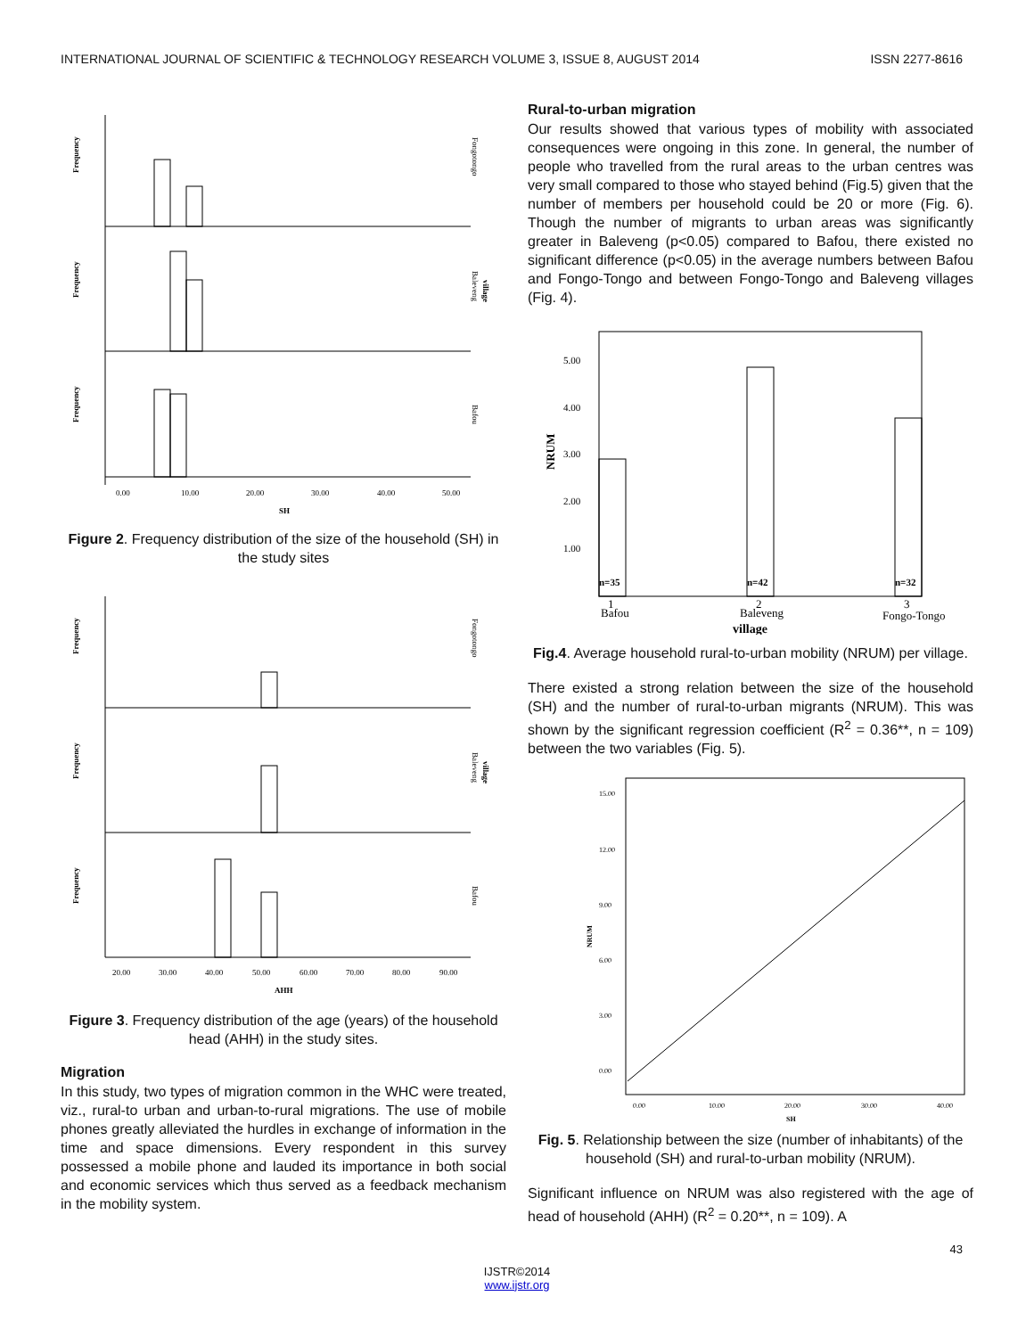INTERNATIONAL JOURNAL OF SCIENTIFIC & TECHNOLOGY RESEARCH VOLUME 3, ISSUE 8, AUGUST 2014 ISSN 2277-8616
Frequency
Frequency
Frequency
Fongotongo
Baleveng
village
Bafou
0.00
10.00
20.00
30.00
40.00
50.00
SH
Figure 2. Frequency distribution of the size of the household (SH) in the study sites
Frequency
Frequency
Frequency
Fongotongo
Baleveng
village
Bafou
20.00
30.00
40.00
50.00
60.00
70.00
80.00
90.00
AHH
Figure 3. Frequency distribution of the age (years) of the household head (AHH) in the study sites.
Migration
In this study, two types of migration common in the WHC were treated, viz., rural-to urban and urban-to-rural migrations. The use of mobile phones greatly alleviated the hurdles in exchange of information in the time and space dimensions. Every respondent in this survey possessed a mobile phone and lauded its importance in both social and economic services which thus served as a feedback mechanism in the mobility system.
Rural-to-urban migration
Our results showed that various types of mobility with associated consequences were ongoing in this zone. In general, the number of people who travelled from the rural areas to the urban centres was very small compared to those who stayed behind (Fig.5) given that the number of members per household could be 20 or more (Fig. 6). Though the number of migrants to urban areas was significantly greater in Baleveng (p<0.05) compared to Bafou, there existed no significant difference (p<0.05) in the average numbers between Bafou and Fongo-Tongo and between Fongo-Tongo and Baleveng villages (Fig. 4).
5.00
4.00
3.00
2.00
1.00
NRUM
n=35
n=42
n=32
1
Bafou
2
Baleveng
3
Fongo-Tongo
village
Fig.4. Average household rural-to-urban mobility (NRUM) per village.
There existed a strong relation between the size of the household (SH) and the number of rural-to-urban migrants (NRUM). This was shown by the significant regression coefficient (R<sup>2</sup> = 0.36**, n = 109) between the two variables (Fig. 5).
15.00
12.00
9.00
6.00
3.00
0.00
NRUM
0.00
10.00
20.00
30.00
40.00
SH
Fig. 5. Relationship between the size (number of inhabitants) of the household (SH) and rural-to-urban mobility (NRUM).
Significant influence on NRUM was also registered with the age of head of household (AHH) (R<sup>2</sup> = 0.20**, n = 109). A
43
IJSTR©2014
www.ijstr.org